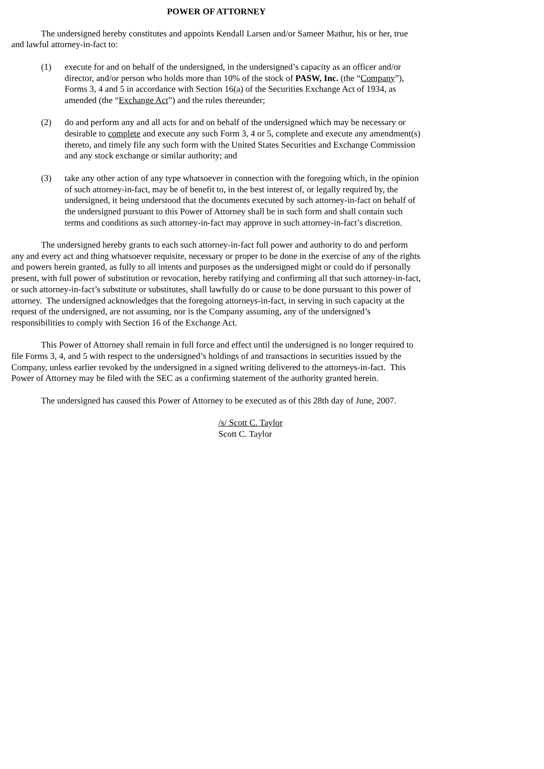POWER OF ATTORNEY
The undersigned hereby constitutes and appoints Kendall Larsen and/or Sameer Mathur, his or her, true and lawful attorney-in-fact to:
(1) execute for and on behalf of the undersigned, in the undersigned’s capacity as an officer and/or director, and/or person who holds more than 10% of the stock of PASW, Inc. (the “Company”), Forms 3, 4 and 5 in accordance with Section 16(a) of the Securities Exchange Act of 1934, as amended (the “Exchange Act”) and the rules thereunder;
(2) do and perform any and all acts for and on behalf of the undersigned which may be necessary or desirable to complete and execute any such Form 3, 4 or 5, complete and execute any amendment(s) thereto, and timely file any such form with the United States Securities and Exchange Commission and any stock exchange or similar authority; and
(3) take any other action of any type whatsoever in connection with the foregoing which, in the opinion of such attorney-in-fact, may be of benefit to, in the best interest of, or legally required by, the undersigned, it being understood that the documents executed by such attorney-in-fact on behalf of the undersigned pursuant to this Power of Attorney shall be in such form and shall contain such terms and conditions as such attorney-in-fact may approve in such attorney-in-fact’s discretion.
The undersigned hereby grants to each such attorney-in-fact full power and authority to do and perform any and every act and thing whatsoever requisite, necessary or proper to be done in the exercise of any of the rights and powers herein granted, as fully to all intents and purposes as the undersigned might or could do if personally present, with full power of substitution or revocation, hereby ratifying and confirming all that such attorney-in-fact, or such attorney-in-fact’s substitute or substitutes, shall lawfully do or cause to be done pursuant to this power of attorney. The undersigned acknowledges that the foregoing attorneys-in-fact, in serving in such capacity at the request of the undersigned, are not assuming, nor is the Company assuming, any of the undersigned’s responsibilities to comply with Section 16 of the Exchange Act.
This Power of Attorney shall remain in full force and effect until the undersigned is no longer required to file Forms 3, 4, and 5 with respect to the undersigned’s holdings of and transactions in securities issued by the Company, unless earlier revoked by the undersigned in a signed writing delivered to the attorneys-in-fact. This Power of Attorney may be filed with the SEC as a confirming statement of the authority granted herein.
The undersigned has caused this Power of Attorney to be executed as of this 28th day of June, 2007.
/s/ Scott C. Taylor
Scott C. Taylor